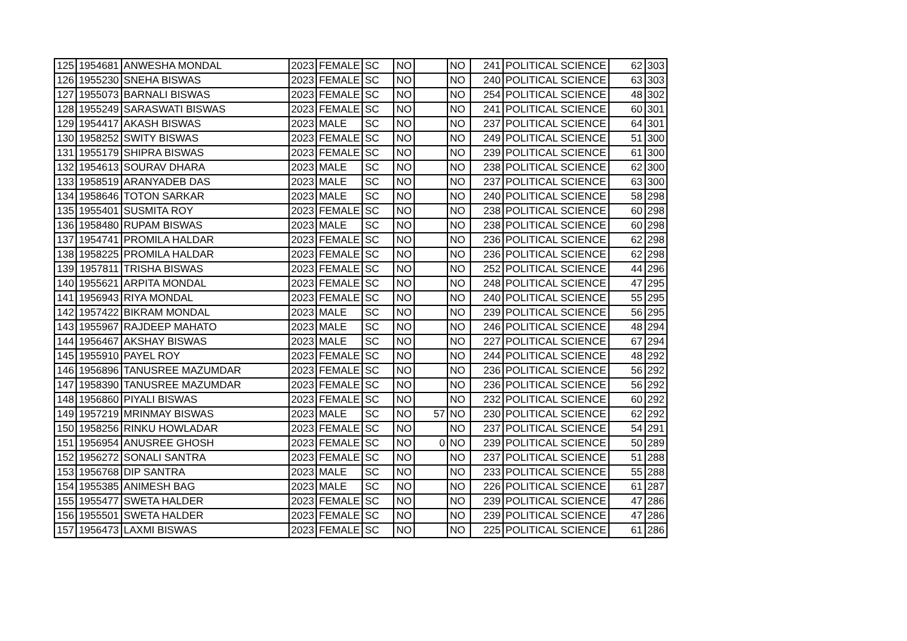| 125 | 1954681 | ANWESHA MONDAL | 2023 | FEMALE | SC | NO | | NO | 241 | POLITICAL SCIENCE | 62 | 303 |
| 126 | 1955230 | SNEHA BISWAS | 2023 | FEMALE | SC | NO | | NO | 240 | POLITICAL SCIENCE | 63 | 303 |
| 127 | 1955073 | BARNALI BISWAS | 2023 | FEMALE | SC | NO | | NO | 254 | POLITICAL SCIENCE | 48 | 302 |
| 128 | 1955249 | SARASWATI BISWAS | 2023 | FEMALE | SC | NO | | NO | 241 | POLITICAL SCIENCE | 60 | 301 |
| 129 | 1954417 | AKASH BISWAS | 2023 | MALE | SC | NO | | NO | 237 | POLITICAL SCIENCE | 64 | 301 |
| 130 | 1958252 | SWITY BISWAS | 2023 | FEMALE | SC | NO | | NO | 249 | POLITICAL SCIENCE | 51 | 300 |
| 131 | 1955179 | SHIPRA BISWAS | 2023 | FEMALE | SC | NO | | NO | 239 | POLITICAL SCIENCE | 61 | 300 |
| 132 | 1954613 | SOURAV DHARA | 2023 | MALE | SC | NO | | NO | 238 | POLITICAL SCIENCE | 62 | 300 |
| 133 | 1958519 | ARANYADEB DAS | 2023 | MALE | SC | NO | | NO | 237 | POLITICAL SCIENCE | 63 | 300 |
| 134 | 1958646 | TOTON SARKAR | 2023 | MALE | SC | NO | | NO | 240 | POLITICAL SCIENCE | 58 | 298 |
| 135 | 1955401 | SUSMITA ROY | 2023 | FEMALE | SC | NO | | NO | 238 | POLITICAL SCIENCE | 60 | 298 |
| 136 | 1958480 | RUPAM BISWAS | 2023 | MALE | SC | NO | | NO | 238 | POLITICAL SCIENCE | 60 | 298 |
| 137 | 1954741 | PROMILA HALDAR | 2023 | FEMALE | SC | NO | | NO | 236 | POLITICAL SCIENCE | 62 | 298 |
| 138 | 1958225 | PROMILA HALDAR | 2023 | FEMALE | SC | NO | | NO | 236 | POLITICAL SCIENCE | 62 | 298 |
| 139 | 1957811 | TRISHA BISWAS | 2023 | FEMALE | SC | NO | | NO | 252 | POLITICAL SCIENCE | 44 | 296 |
| 140 | 1955621 | ARPITA MONDAL | 2023 | FEMALE | SC | NO | | NO | 248 | POLITICAL SCIENCE | 47 | 295 |
| 141 | 1956943 | RIYA MONDAL | 2023 | FEMALE | SC | NO | | NO | 240 | POLITICAL SCIENCE | 55 | 295 |
| 142 | 1957422 | BIKRAM MONDAL | 2023 | MALE | SC | NO | | NO | 239 | POLITICAL SCIENCE | 56 | 295 |
| 143 | 1955967 | RAJDEEP MAHATO | 2023 | MALE | SC | NO | | NO | 246 | POLITICAL SCIENCE | 48 | 294 |
| 144 | 1956467 | AKSHAY BISWAS | 2023 | MALE | SC | NO | | NO | 227 | POLITICAL SCIENCE | 67 | 294 |
| 145 | 1955910 | PAYEL ROY | 2023 | FEMALE | SC | NO | | NO | 244 | POLITICAL SCIENCE | 48 | 292 |
| 146 | 1956896 | TANUSREE MAZUMDAR | 2023 | FEMALE | SC | NO | | NO | 236 | POLITICAL SCIENCE | 56 | 292 |
| 147 | 1958390 | TANUSREE MAZUMDAR | 2023 | FEMALE | SC | NO | | NO | 236 | POLITICAL SCIENCE | 56 | 292 |
| 148 | 1956860 | PIYALI BISWAS | 2023 | FEMALE | SC | NO | | NO | 232 | POLITICAL SCIENCE | 60 | 292 |
| 149 | 1957219 | MRINMAY BISWAS | 2023 | MALE | SC | NO | 57 | NO | 230 | POLITICAL SCIENCE | 62 | 292 |
| 150 | 1958256 | RINKU HOWLADAR | 2023 | FEMALE | SC | NO | | NO | 237 | POLITICAL SCIENCE | 54 | 291 |
| 151 | 1956954 | ANUSREE GHOSH | 2023 | FEMALE | SC | NO | 0 | NO | 239 | POLITICAL SCIENCE | 50 | 289 |
| 152 | 1956272 | SONALI SANTRA | 2023 | FEMALE | SC | NO | | NO | 237 | POLITICAL SCIENCE | 51 | 288 |
| 153 | 1956768 | DIP SANTRA | 2023 | MALE | SC | NO | | NO | 233 | POLITICAL SCIENCE | 55 | 288 |
| 154 | 1955385 | ANIMESH BAG | 2023 | MALE | SC | NO | | NO | 226 | POLITICAL SCIENCE | 61 | 287 |
| 155 | 1955477 | SWETA HALDER | 2023 | FEMALE | SC | NO | | NO | 239 | POLITICAL SCIENCE | 47 | 286 |
| 156 | 1955501 | SWETA HALDER | 2023 | FEMALE | SC | NO | | NO | 239 | POLITICAL SCIENCE | 47 | 286 |
| 157 | 1956473 | LAXMI BISWAS | 2023 | FEMALE | SC | NO | | NO | 225 | POLITICAL SCIENCE | 61 | 286 |